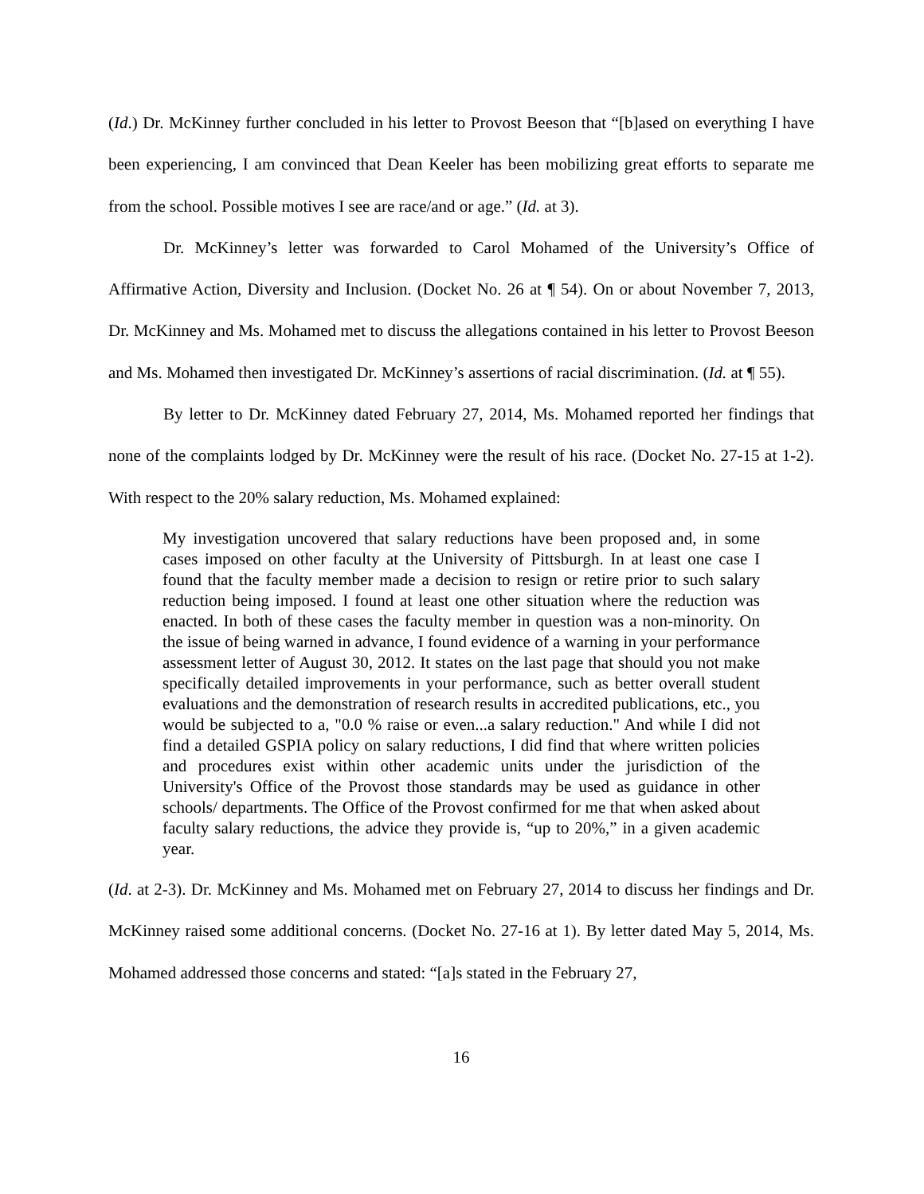(Id.) Dr. McKinney further concluded in his letter to Provost Beeson that “[b]ased on everything I have been experiencing, I am convinced that Dean Keeler has been mobilizing great efforts to separate me from the school. Possible motives I see are race/and or age.” (Id. at 3).
Dr. McKinney’s letter was forwarded to Carol Mohamed of the University’s Office of Affirmative Action, Diversity and Inclusion. (Docket No. 26 at ¶ 54). On or about November 7, 2013, Dr. McKinney and Ms. Mohamed met to discuss the allegations contained in his letter to Provost Beeson and Ms. Mohamed then investigated Dr. McKinney’s assertions of racial discrimination. (Id. at ¶ 55).
By letter to Dr. McKinney dated February 27, 2014, Ms. Mohamed reported her findings that none of the complaints lodged by Dr. McKinney were the result of his race. (Docket No. 27-15 at 1-2). With respect to the 20% salary reduction, Ms. Mohamed explained:
My investigation uncovered that salary reductions have been proposed and, in some cases imposed on other faculty at the University of Pittsburgh. In at least one case I found that the faculty member made a decision to resign or retire prior to such salary reduction being imposed. I found at least one other situation where the reduction was enacted. In both of these cases the faculty member in question was a non-minority. On the issue of being warned in advance, I found evidence of a warning in your performance assessment letter of August 30, 2012. It states on the last page that should you not make specifically detailed improvements in your performance, such as better overall student evaluations and the demonstration of research results in accredited publications, etc., you would be subjected to a, "0.0 % raise or even...a salary reduction." And while I did not find a detailed GSPIA policy on salary reductions, I did find that where written policies and procedures exist within other academic units under the jurisdiction of the University's Office of the Provost those standards may be used as guidance in other schools/ departments. The Office of the Provost confirmed for me that when asked about faculty salary reductions, the advice they provide is, “up to 20%,” in a given academic year.
(Id. at 2-3). Dr. McKinney and Ms. Mohamed met on February 27, 2014 to discuss her findings and Dr. McKinney raised some additional concerns. (Docket No. 27-16 at 1). By letter dated May 5, 2014, Ms. Mohamed addressed those concerns and stated: “[a]s stated in the February 27,
16